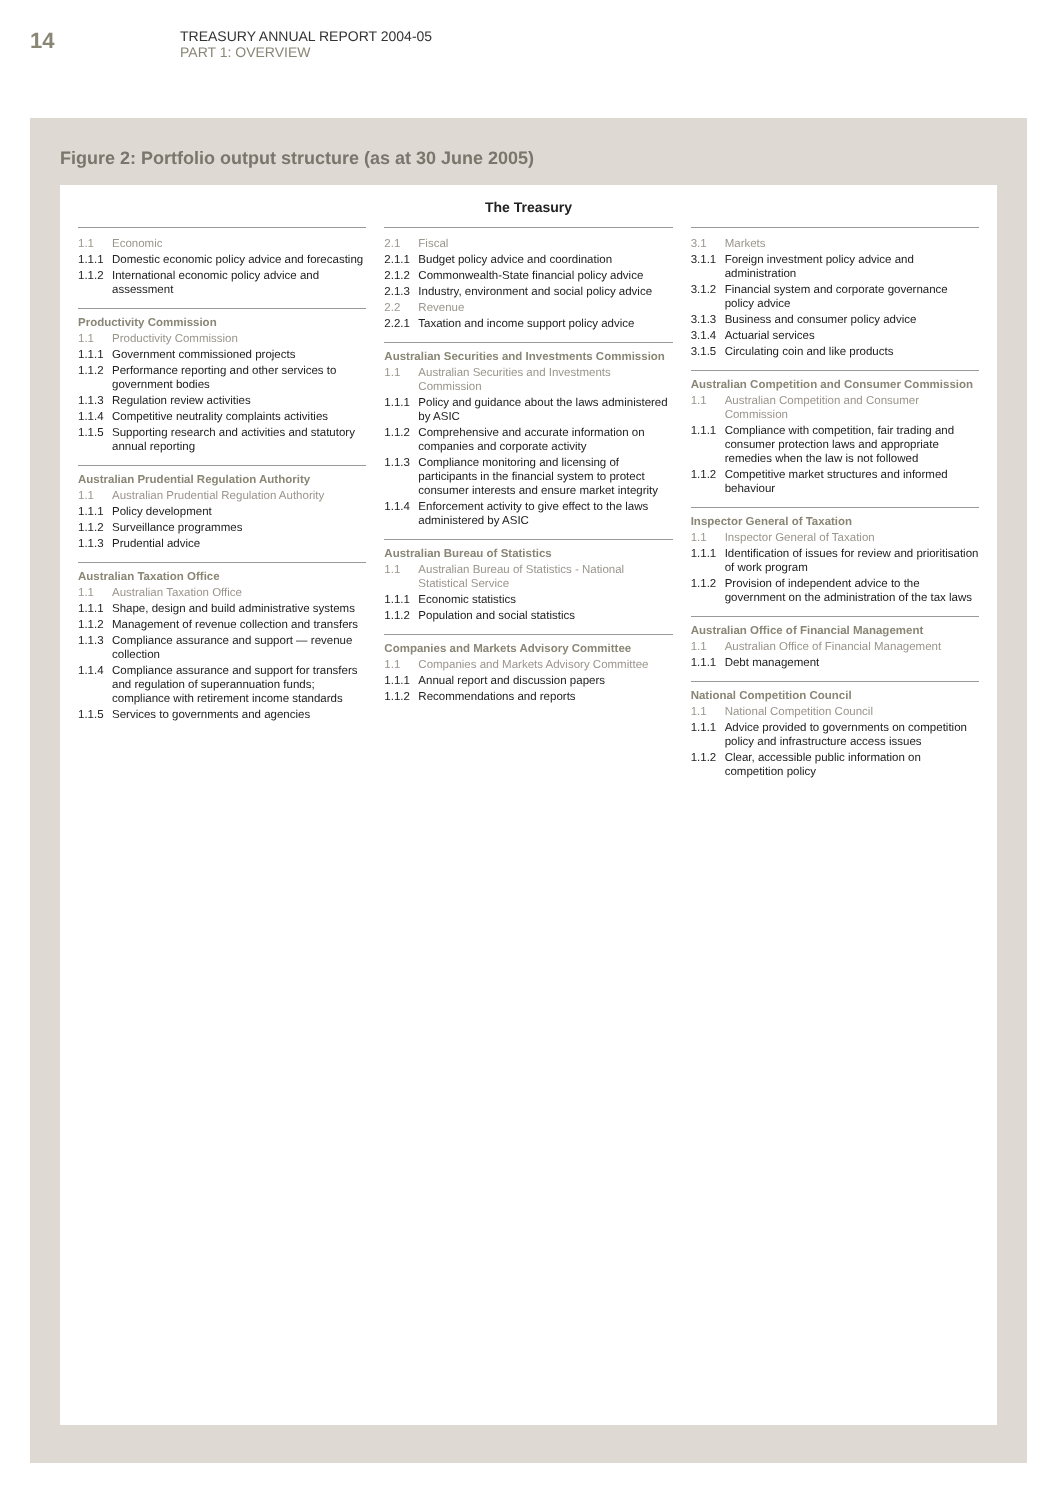14
TREASURY ANNUAL REPORT 2004-05
PART 1: OVERVIEW
Figure 2: Portfolio output structure (as at 30 June 2005)
The Treasury
1.1 Economic
1.1.1 Domestic economic policy advice and forecasting
1.1.2 International economic policy advice and assessment
Productivity Commission
1.1 Productivity Commission
1.1.1 Government commissioned projects
1.1.2 Performance reporting and other services to government bodies
1.1.3 Regulation review activities
1.1.4 Competitive neutrality complaints activities
1.1.5 Supporting research and activities and statutory annual reporting
Australian Prudential Regulation Authority
1.1 Australian Prudential Regulation Authority
1.1.1 Policy development
1.1.2 Surveillance programmes
1.1.3 Prudential advice
Australian Taxation Office
1.1 Australian Taxation Office
1.1.1 Shape, design and build administrative systems
1.1.2 Management of revenue collection and transfers
1.1.3 Compliance assurance and support — revenue collection
1.1.4 Compliance assurance and support for transfers and regulation of superannuation funds; compliance with retirement income standards
1.1.5 Services to governments and agencies
2.1 Fiscal
2.1.1 Budget policy advice and coordination
2.1.2 Commonwealth-State financial policy advice
2.1.3 Industry, environment and social policy advice
2.2 Revenue
2.2.1 Taxation and income support policy advice
Australian Securities and Investments Commission
1.1 Australian Securities and Investments Commission
1.1.1 Policy and guidance about the laws administered by ASIC
1.1.2 Comprehensive and accurate information on companies and corporate activity
1.1.3 Compliance monitoring and licensing of participants in the financial system to protect consumer interests and ensure market integrity
1.1.4 Enforcement activity to give effect to the laws administered by ASIC
Australian Bureau of Statistics
1.1 Australian Bureau of Statistics - National Statistical Service
1.1.1 Economic statistics
1.1.2 Population and social statistics
Companies and Markets Advisory Committee
1.1 Companies and Markets Advisory Committee
1.1.1 Annual report and discussion papers
1.1.2 Recommendations and reports
3.1 Markets
3.1.1 Foreign investment policy advice and administration
3.1.2 Financial system and corporate governance policy advice
3.1.3 Business and consumer policy advice
3.1.4 Actuarial services
3.1.5 Circulating coin and like products
Australian Competition and Consumer Commission
1.1 Australian Competition and Consumer Commission
1.1.1 Compliance with competition, fair trading and consumer protection laws and appropriate remedies when the law is not followed
1.1.2 Competitive market structures and informed behaviour
Inspector General of Taxation
1.1 Inspector General of Taxation
1.1.1 Identification of issues for review and prioritisation of work program
1.1.2 Provision of independent advice to the government on the administration of the tax laws
Australian Office of Financial Management
1.1 Australian Office of Financial Management
1.1.1 Debt management
National Competition Council
1.1 National Competition Council
1.1.1 Advice provided to governments on competition policy and infrastructure access issues
1.1.2 Clear, accessible public information on competition policy